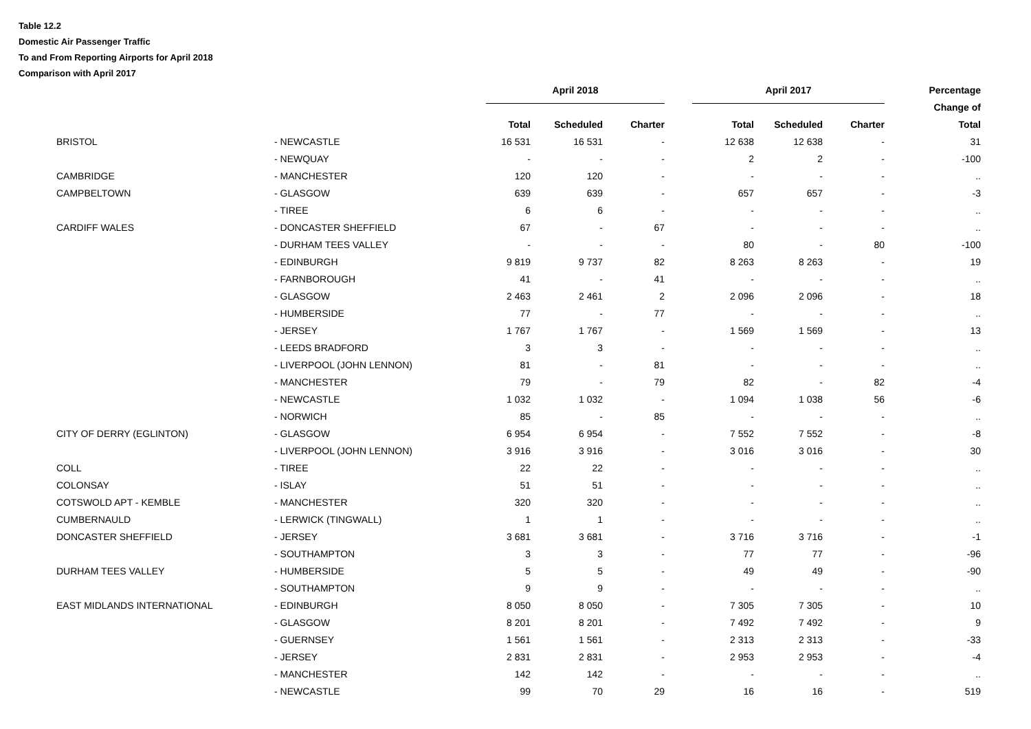Table 12.2
Domestic Air Passenger Traffic
To and From Reporting Airports for April 2018
Comparison with April 2017
| | | | April 2018 | | | | April 2017 | | | Percentage |
| --- | --- | --- | --- | --- | --- | --- | --- | --- | --- | --- |
| | | | | | | | | | | Change of |
| | | | Total | Scheduled | Charter | | Total | Scheduled | Charter | Total |
| | BRISTOL | - NEWCASTLE | 16 531 | 16 531 | - | | 12 638 | 12 638 | - | 31 |
| | | - NEWQUAY | - | - | - | | 2 | 2 | - | -100 |
| | CAMBRIDGE | - MANCHESTER | 120 | 120 | - | | - | - | - | .. |
| | CAMPBELTOWN | - GLASGOW | 639 | 639 | - | | 657 | 657 | - | -3 |
| | | - TIREE | 6 | 6 | - | | - | - | - | .. |
| | CARDIFF WALES | - DONCASTER SHEFFIELD | 67 | - | 67 | | - | - | - | .. |
| | | - DURHAM TEES VALLEY | - | - | - | | 80 | - | 80 | -100 |
| | | - EDINBURGH | 9 819 | 9 737 | 82 | | 8 263 | 8 263 | - | 19 |
| | | - FARNBOROUGH | 41 | - | 41 | | - | - | - | .. |
| | | - GLASGOW | 2 463 | 2 461 | 2 | | 2 096 | 2 096 | - | 18 |
| | | - HUMBERSIDE | 77 | - | 77 | | - | - | - | .. |
| | | - JERSEY | 1 767 | 1 767 | - | | 1 569 | 1 569 | - | 13 |
| | | - LEEDS BRADFORD | 3 | 3 | - | | - | - | - | .. |
| | | - LIVERPOOL (JOHN LENNON) | 81 | - | 81 | | - | - | - | .. |
| | | - MANCHESTER | 79 | - | 79 | | 82 | - | 82 | -4 |
| | | - NEWCASTLE | 1 032 | 1 032 | - | | 1 094 | 1 038 | 56 | -6 |
| | | - NORWICH | 85 | - | 85 | | - | - | - | .. |
| | CITY OF DERRY (EGLINTON) | - GLASGOW | 6 954 | 6 954 | - | | 7 552 | 7 552 | - | -8 |
| | | - LIVERPOOL (JOHN LENNON) | 3 916 | 3 916 | - | | 3 016 | 3 016 | - | 30 |
| | COLL | - TIREE | 22 | 22 | - | | - | - | - | .. |
| | COLONSAY | - ISLAY | 51 | 51 | - | | - | - | - | .. |
| | COTSWOLD APT - KEMBLE | - MANCHESTER | 320 | 320 | - | | - | - | - | .. |
| | CUMBERNAULD | - LERWICK (TINGWALL) | 1 | 1 | - | | - | - | - | .. |
| | DONCASTER SHEFFIELD | - JERSEY | 3 681 | 3 681 | - | | 3 716 | 3 716 | - | -1 |
| | | - SOUTHAMPTON | 3 | 3 | - | | 77 | 77 | - | -96 |
| | DURHAM TEES VALLEY | - HUMBERSIDE | 5 | 5 | - | | 49 | 49 | - | -90 |
| | | - SOUTHAMPTON | 9 | 9 | - | | - | - | - | .. |
| | EAST MIDLANDS INTERNATIONAL | - EDINBURGH | 8 050 | 8 050 | - | | 7 305 | 7 305 | - | 10 |
| | | - GLASGOW | 8 201 | 8 201 | - | | 7 492 | 7 492 | - | 9 |
| | | - GUERNSEY | 1 561 | 1 561 | - | | 2 313 | 2 313 | - | -33 |
| | | - JERSEY | 2 831 | 2 831 | - | | 2 953 | 2 953 | - | -4 |
| | | - MANCHESTER | 142 | 142 | - | | - | - | - | .. |
| | | - NEWCASTLE | 99 | 70 | 29 | | 16 | 16 | - | 519 |